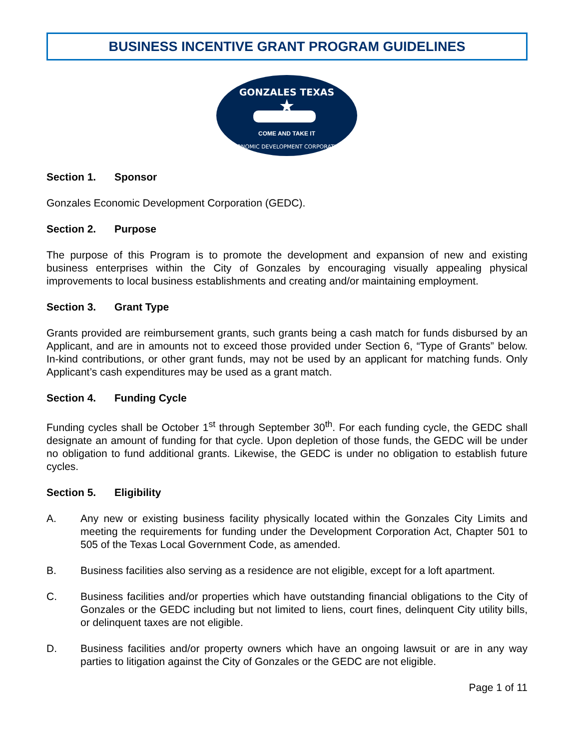BUSINESS INCENTIVE GRANT PROGRAM GUIDELINES
GONZALES TEXAS
★
COME AND TAKE IT
ECONOMIC DEVELOPMENT CORPORATION
Section 1. Sponsor
Gonzales Economic Development Corporation (GEDC).
Section 2. Purpose
The purpose of this Program is to promote the development and expansion of new and existing business enterprises within the City of Gonzales by encouraging visually appealing physical improvements to local business establishments and creating and/or maintaining employment.
Section 3. Grant Type
Grants provided are reimbursement grants, such grants being a cash match for funds disbursed by an Applicant, and are in amounts not to exceed those provided under Section 6, “Type of Grants” below. In-kind contributions, or other grant funds, may not be used by an applicant for matching funds. Only Applicant’s cash expenditures may be used as a grant match.
Section 4. Funding Cycle
Funding cycles shall be October 1<sup>st</sup> through September 30<sup>th</sup>. For each funding cycle, the GEDC shall designate an amount of funding for that cycle. Upon depletion of those funds, the GEDC will be under no obligation to fund additional grants. Likewise, the GEDC is under no obligation to establish future cycles.
Section 5. Eligibility
A. Any new or existing business facility physically located within the Gonzales City Limits and meeting the requirements for funding under the Development Corporation Act, Chapter 501 to 505 of the Texas Local Government Code, as amended.
B. Business facilities also serving as a residence are not eligible, except for a loft apartment.
C. Business facilities and/or properties which have outstanding financial obligations to the City of Gonzales or the GEDC including but not limited to liens, court fines, delinquent City utility bills, or delinquent taxes are not eligible.
D. Business facilities and/or property owners which have an ongoing lawsuit or are in any way parties to litigation against the City of Gonzales or the GEDC are not eligible.
Page 1 of 11